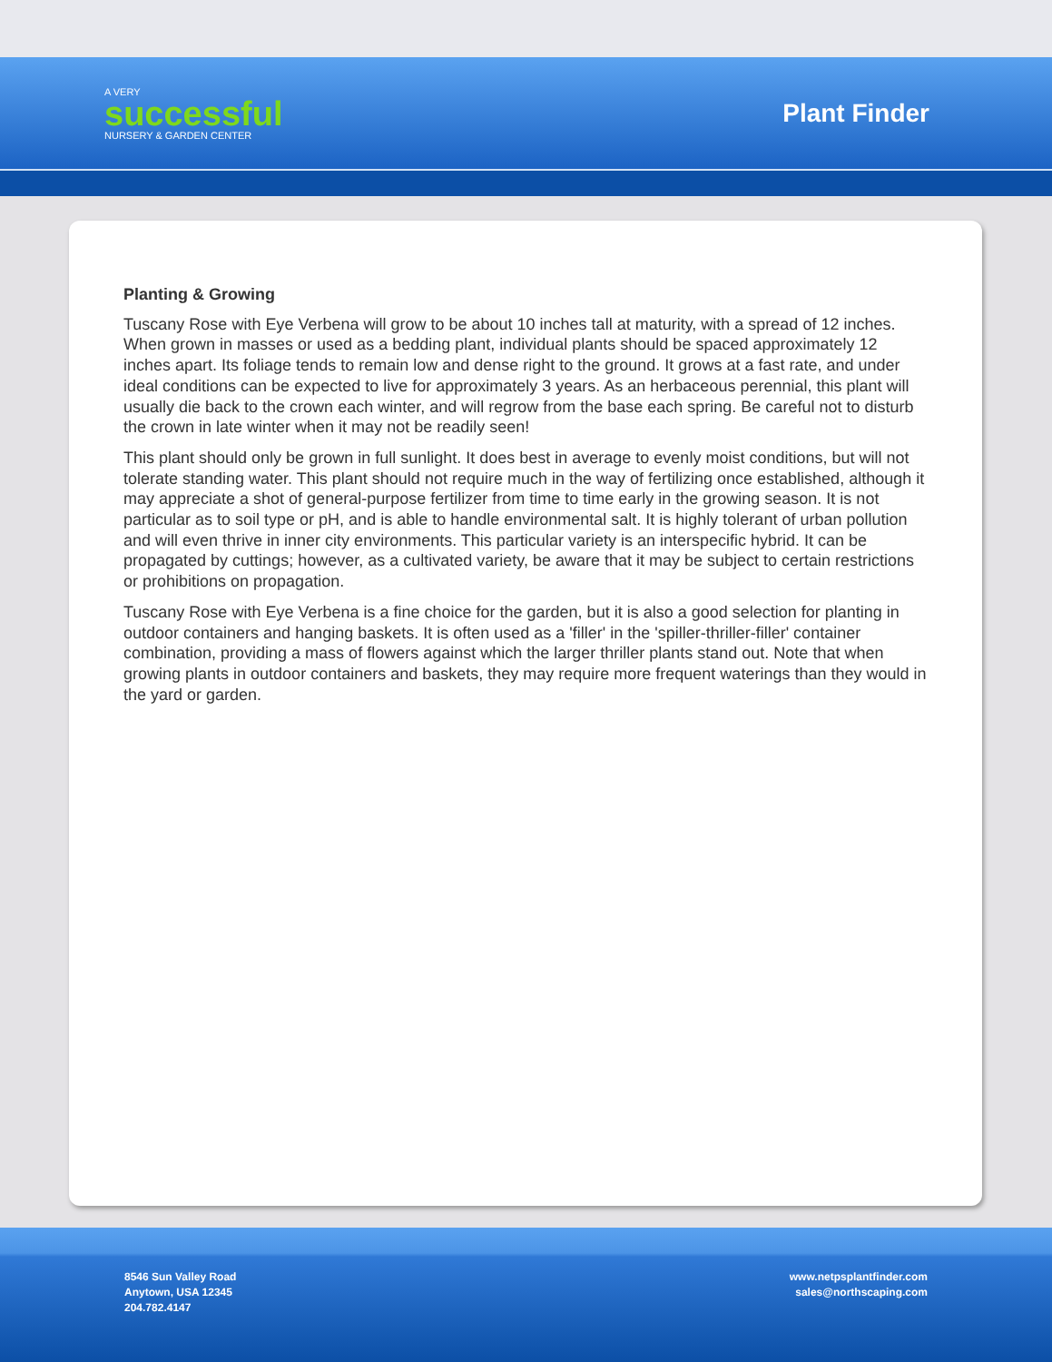A VERY
successful
NURSERY & GARDEN CENTER
Plant Finder
Planting & Growing
Tuscany Rose with Eye Verbena will grow to be about 10 inches tall at maturity, with a spread of 12 inches. When grown in masses or used as a bedding plant, individual plants should be spaced approximately 12 inches apart. Its foliage tends to remain low and dense right to the ground. It grows at a fast rate, and under ideal conditions can be expected to live for approximately 3 years. As an herbaceous perennial, this plant will usually die back to the crown each winter, and will regrow from the base each spring. Be careful not to disturb the crown in late winter when it may not be readily seen!
This plant should only be grown in full sunlight. It does best in average to evenly moist conditions, but will not tolerate standing water. This plant should not require much in the way of fertilizing once established, although it may appreciate a shot of general-purpose fertilizer from time to time early in the growing season. It is not particular as to soil type or pH, and is able to handle environmental salt. It is highly tolerant of urban pollution and will even thrive in inner city environments. This particular variety is an interspecific hybrid. It can be propagated by cuttings; however, as a cultivated variety, be aware that it may be subject to certain restrictions or prohibitions on propagation.
Tuscany Rose with Eye Verbena is a fine choice for the garden, but it is also a good selection for planting in outdoor containers and hanging baskets. It is often used as a 'filler' in the 'spiller-thriller-filler' container combination, providing a mass of flowers against which the larger thriller plants stand out. Note that when growing plants in outdoor containers and baskets, they may require more frequent waterings than they would in the yard or garden.
8546 Sun Valley Road
Anytown, USA 12345
204.782.4147
www.netpsplantfinder.com
sales@northscaping.com